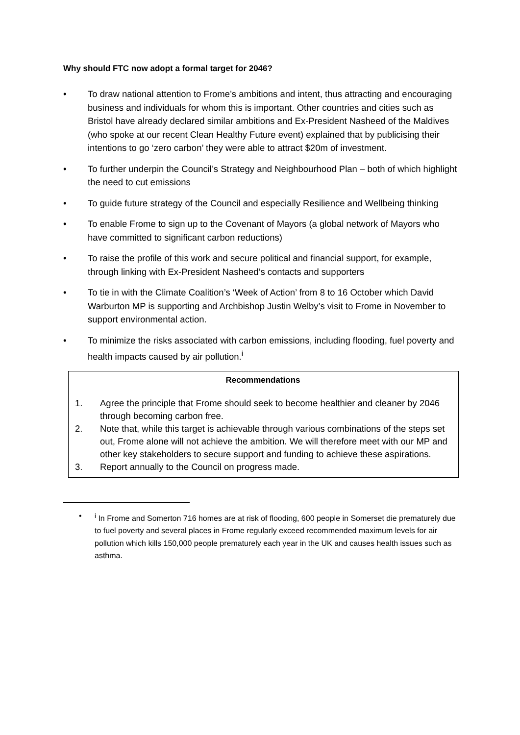Why should FTC now adopt a formal target for 2046?
• To draw national attention to Frome’s ambitions and intent, thus attracting and encouraging business and individuals for whom this is important. Other countries and cities such as Bristol have already declared similar ambitions and Ex-President Nasheed of the Maldives (who spoke at our recent Clean Healthy Future event) explained that by publicising their intentions to go ‘zero carbon’ they were able to attract $20m of investment.
• To further underpin the Council’s Strategy and Neighbourhood Plan – both of which highlight the need to cut emissions
• To guide future strategy of the Council and especially Resilience and Wellbeing thinking
• To enable Frome to sign up to the Covenant of Mayors (a global network of Mayors who have committed to significant carbon reductions)
• To raise the profile of this work and secure political and financial support, for example, through linking with Ex-President Nasheed’s contacts and supporters
• To tie in with the Climate Coalition’s ‘Week of Action’ from 8 to 16 October which David Warburton MP is supporting and Archbishop Justin Welby’s visit to Frome in November to support environmental action.
• To minimize the risks associated with carbon emissions, including flooding, fuel poverty and health impacts caused by air pollution.<sup>i</sup>
Recommendations
1. Agree the principle that Frome should seek to become healthier and cleaner by 2046 through becoming carbon free.
2. Note that, while this target is achievable through various combinations of the steps set out, Frome alone will not achieve the ambition. We will therefore meet with our MP and other key stakeholders to secure support and funding to achieve these aspirations.
3. Report annually to the Council on progress made.
•<sup>i</sup> In Frome and Somerton 716 homes are at risk of flooding, 600 people in Somerset die prematurely due to fuel poverty and several places in Frome regularly exceed recommended maximum levels for air pollution which kills 150,000 people prematurely each year in the UK and causes health issues such as asthma.